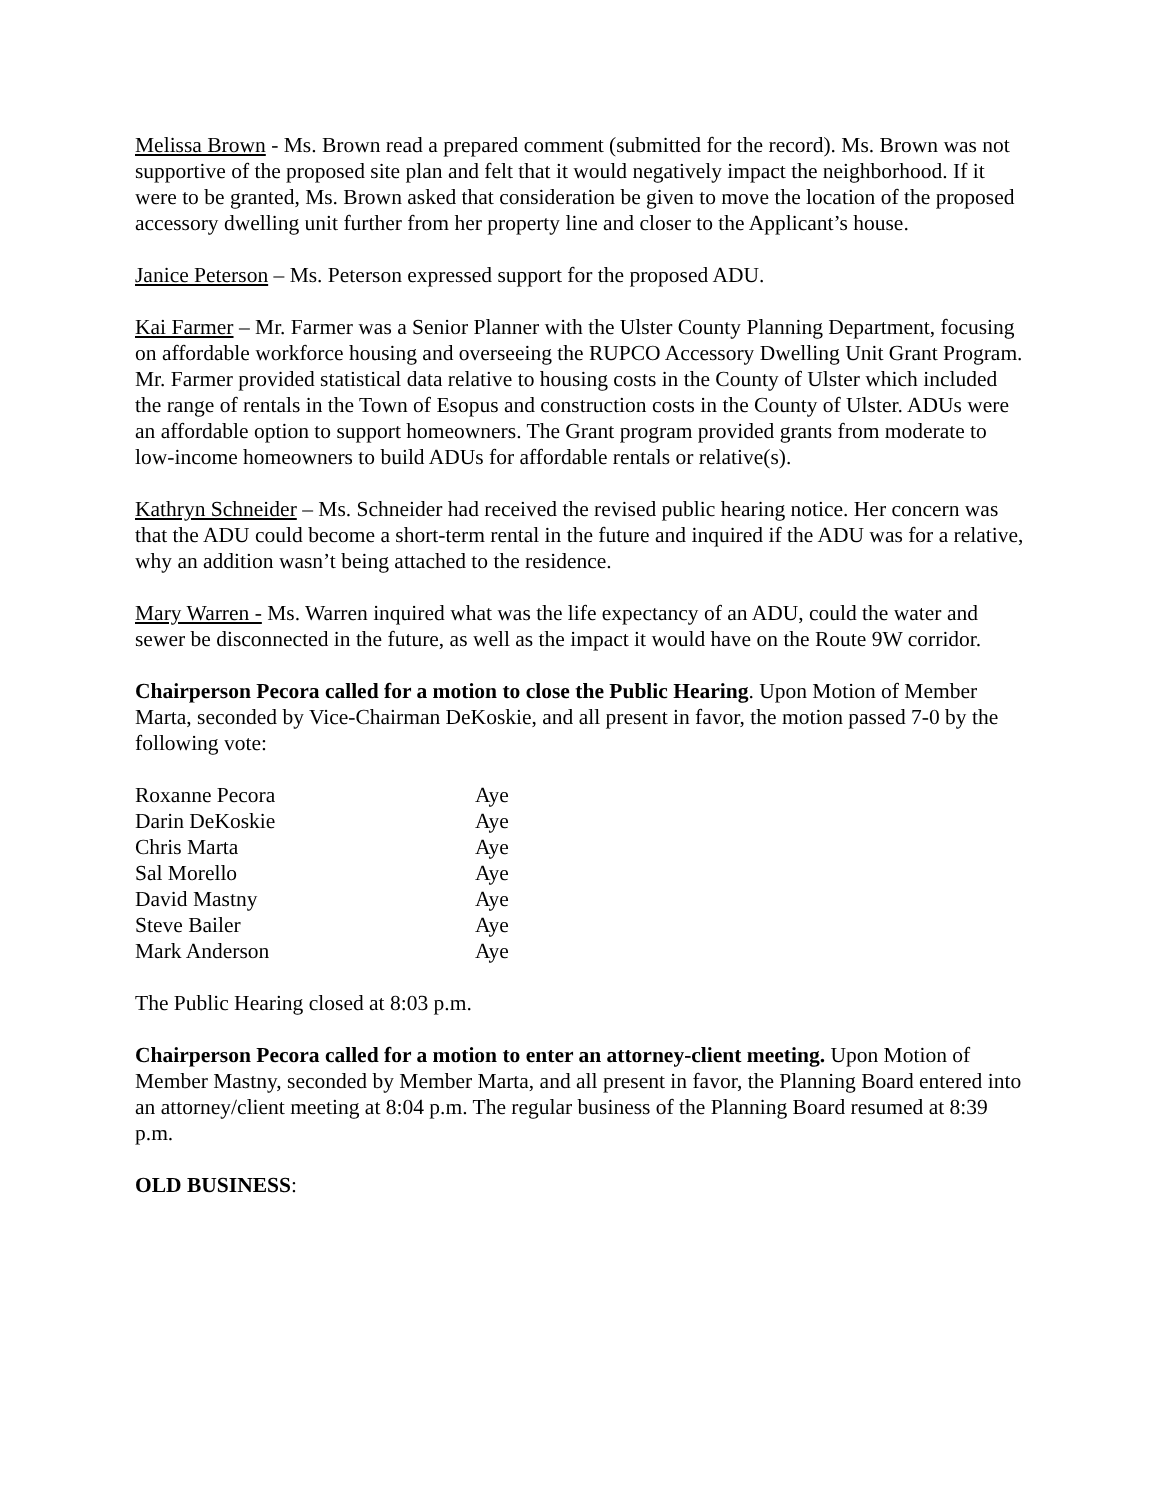Melissa Brown - Ms. Brown read a prepared comment (submitted for the record). Ms. Brown was not supportive of the proposed site plan and felt that it would negatively impact the neighborhood. If it were to be granted, Ms. Brown asked that consideration be given to move the location of the proposed accessory dwelling unit further from her property line and closer to the Applicant’s house.
Janice Peterson – Ms. Peterson expressed support for the proposed ADU.
Kai Farmer – Mr. Farmer was a Senior Planner with the Ulster County Planning Department, focusing on affordable workforce housing and overseeing the RUPCO Accessory Dwelling Unit Grant Program. Mr. Farmer provided statistical data relative to housing costs in the County of Ulster which included the range of rentals in the Town of Esopus and construction costs in the County of Ulster. ADUs were an affordable option to support homeowners. The Grant program provided grants from moderate to low-income homeowners to build ADUs for affordable rentals or relative(s).
Kathryn Schneider – Ms. Schneider had received the revised public hearing notice. Her concern was that the ADU could become a short-term rental in the future and inquired if the ADU was for a relative, why an addition wasn’t being attached to the residence.
Mary Warren - Ms. Warren inquired what was the life expectancy of an ADU, could the water and sewer be disconnected in the future, as well as the impact it would have on the Route 9W corridor.
Chairperson Pecora called for a motion to close the Public Hearing. Upon Motion of Member Marta, seconded by Vice-Chairman DeKoskie, and all present in favor, the motion passed 7-0 by the following vote:
| Roxanne Pecora | Aye |
| Darin DeKoskie | Aye |
| Chris Marta | Aye |
| Sal Morello | Aye |
| David Mastny | Aye |
| Steve Bailer | Aye |
| Mark Anderson | Aye |
The Public Hearing closed at 8:03 p.m.
Chairperson Pecora called for a motion to enter an attorney-client meeting. Upon Motion of Member Mastny, seconded by Member Marta, and all present in favor, the Planning Board entered into an attorney/client meeting at 8:04 p.m. The regular business of the Planning Board resumed at 8:39 p.m.
OLD BUSINESS: